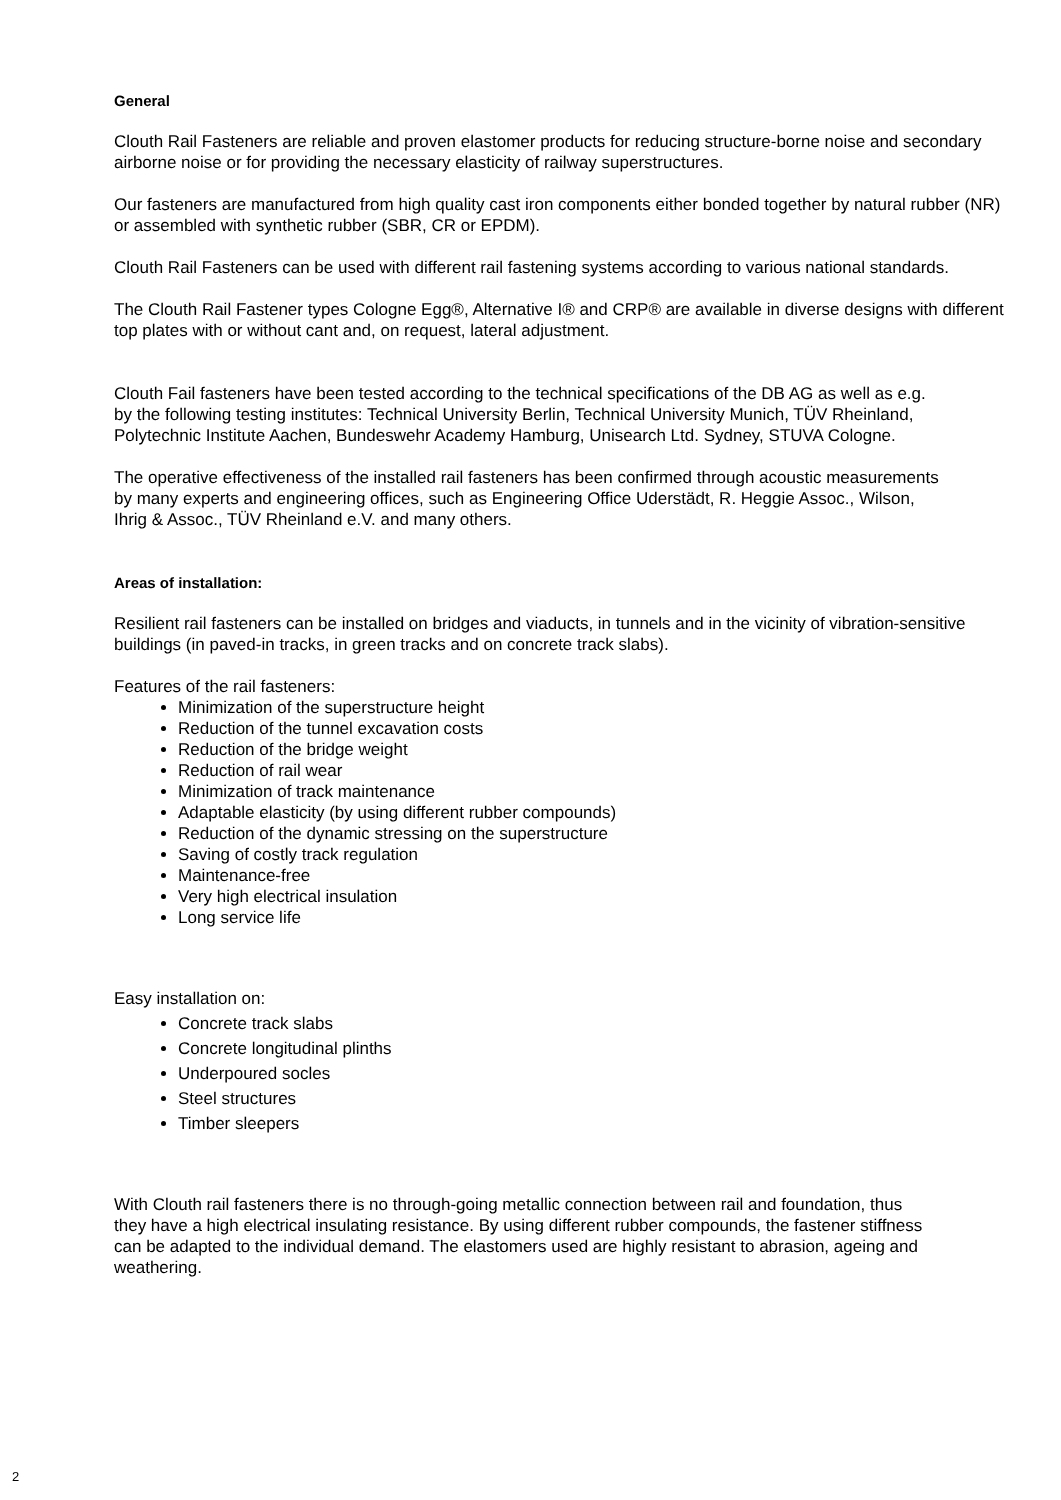General
Clouth Rail Fasteners are reliable and proven elastomer products for reducing structure-borne noise and secondary airborne noise or for providing the necessary elasticity of railway superstructures.
Our fasteners are manufactured from high quality cast iron components either bonded together by natural rubber (NR) or assembled with synthetic rubber (SBR, CR or EPDM).
Clouth Rail Fasteners can be used with different rail fastening systems according to various national standards.
The Clouth Rail Fastener types Cologne Egg®, Alternative I® and CRP® are available in diverse designs with different top plates with or without cant and, on request, lateral adjustment.
Clouth Fail fasteners have been tested according to the technical specifications of the DB AG as well as e.g. by the following testing institutes: Technical University Berlin, Technical University Munich, TÜV Rheinland, Polytechnic Institute Aachen, Bundeswehr Academy Hamburg, Unisearch Ltd. Sydney, STUVA Cologne.
The operative effectiveness of the installed rail fasteners has been confirmed through acoustic measurements by many experts and engineering offices, such as Engineering Office Uderstädt, R. Heggie Assoc., Wilson, Ihrig & Assoc., TÜV Rheinland e.V. and many others.
Areas of installation:
Resilient rail fasteners can be installed on bridges and viaducts, in tunnels and in the vicinity of vibration-sensitive buildings (in paved-in tracks, in green tracks and on concrete track slabs).
Features of the rail fasteners:
Minimization of the superstructure height
Reduction of the tunnel excavation costs
Reduction of the bridge weight
Reduction of rail wear
Minimization of track maintenance
Adaptable elasticity (by using different rubber compounds)
Reduction of the dynamic stressing on the superstructure
Saving of costly track regulation
Maintenance-free
Very high electrical insulation
Long service life
Easy installation on:
Concrete track slabs
Concrete longitudinal plinths
Underpoured socles
Steel structures
Timber sleepers
With Clouth rail fasteners there is no through-going metallic connection between rail and foundation, thus they have a high electrical insulating resistance. By using different rubber compounds, the fastener stiffness can be adapted to the individual demand. The elastomers used are highly resistant to abrasion, ageing and weathering.
2